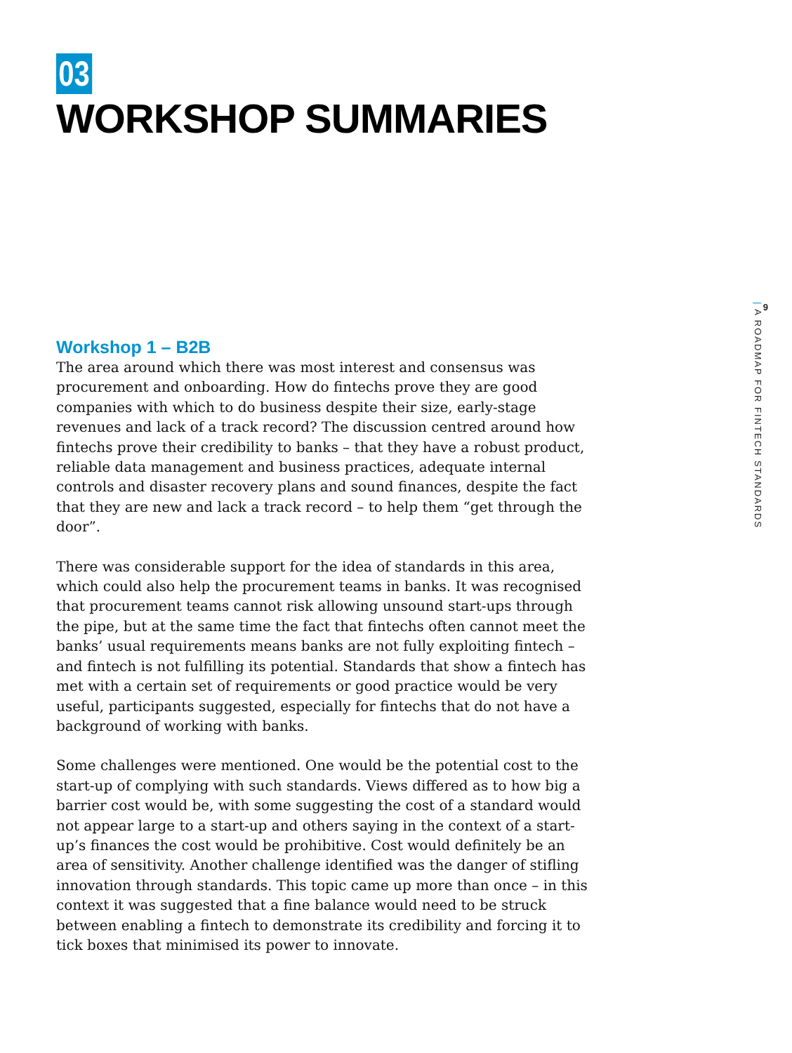03
WORKSHOP SUMMARIES
Workshop 1 – B2B
The area around which there was most interest and consensus was procurement and onboarding. How do fintechs prove they are good companies with which to do business despite their size, early-stage revenues and lack of a track record? The discussion centred around how fintechs prove their credibility to banks – that they have a robust product, reliable data management and business practices, adequate internal controls and disaster recovery plans and sound finances, despite the fact that they are new and lack a track record – to help them “get through the door”.
There was considerable support for the idea of standards in this area, which could also help the procurement teams in banks. It was recognised that procurement teams cannot risk allowing unsound start-ups through the pipe, but at the same time the fact that fintechs often cannot meet the banks’ usual requirements means banks are not fully exploiting fintech – and fintech is not fulfilling its potential. Standards that show a fintech has met with a certain set of requirements or good practice would be very useful, participants suggested, especially for fintechs that do not have a background of working with banks.
Some challenges were mentioned. One would be the potential cost to the start-up of complying with such standards. Views differed as to how big a barrier cost would be, with some suggesting the cost of a standard would not appear large to a start-up and others saying in the context of a start-up’s finances the cost would be prohibitive. Cost would definitely be an area of sensitivity. Another challenge identified was the danger of stifling innovation through standards. This topic came up more than once – in this context it was suggested that a fine balance would need to be struck between enabling a fintech to demonstrate its credibility and forcing it to tick boxes that minimised its power to innovate.
9
| A ROADMAP FOR FINTECH STANDARDS